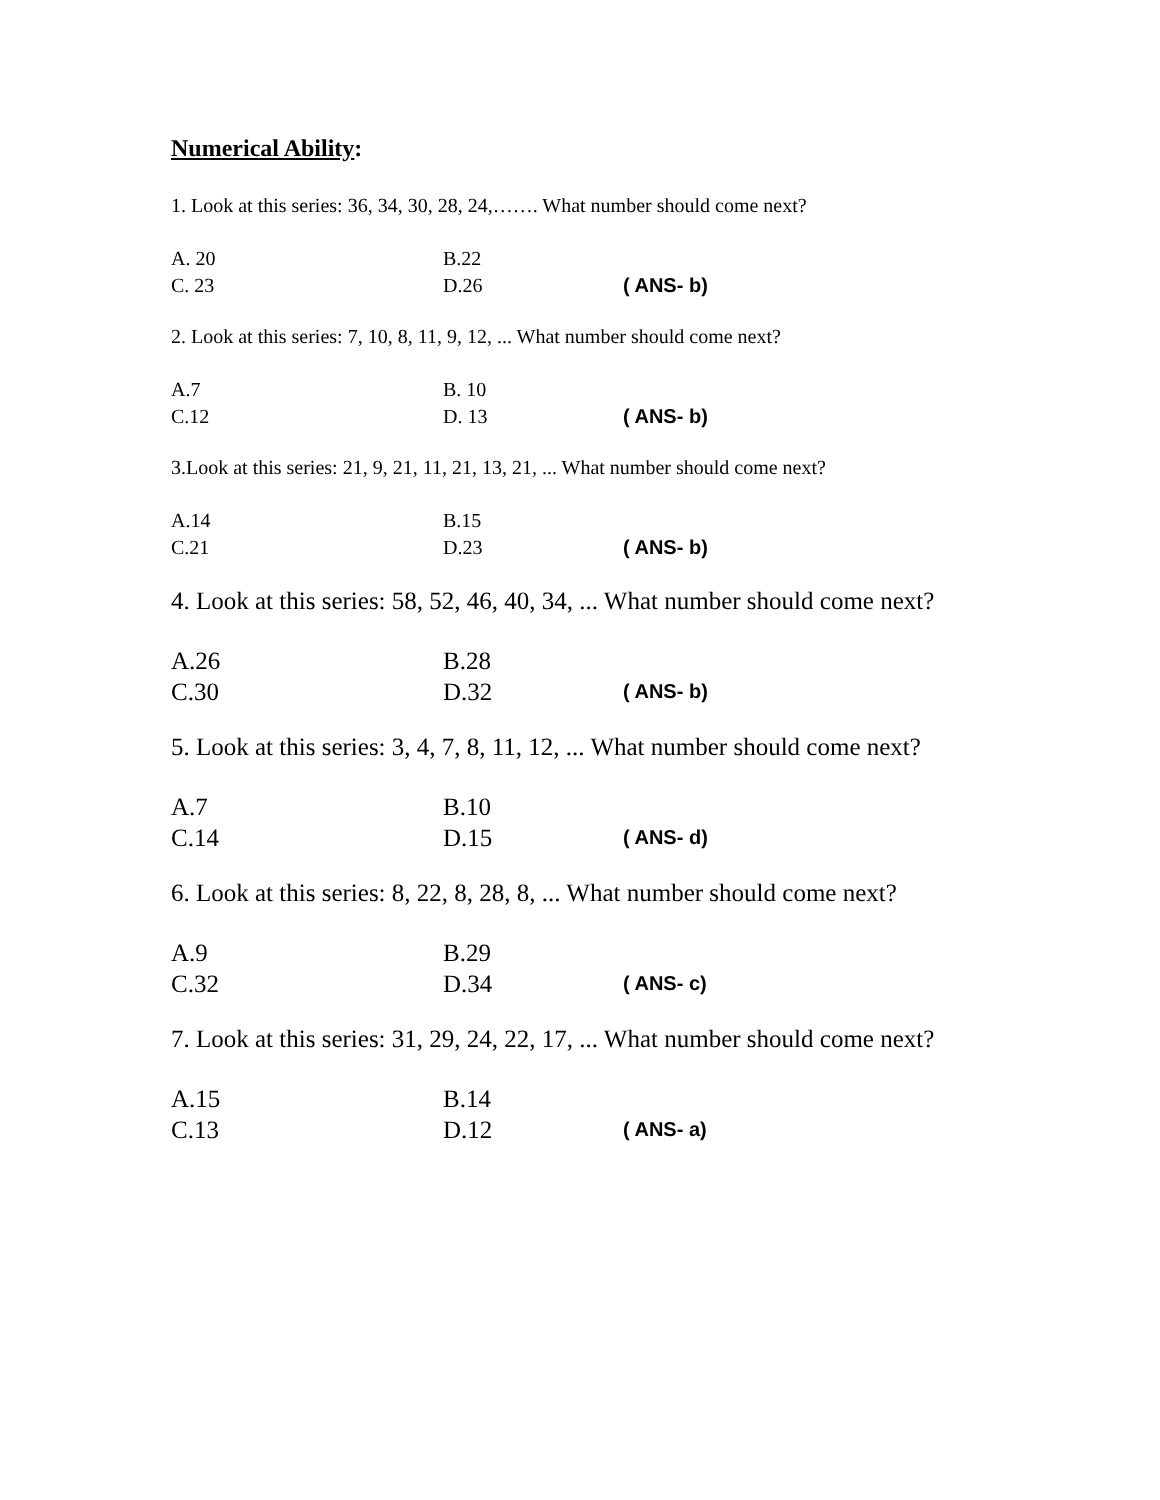Numerical Ability:
1. Look at this series: 36, 34, 30, 28, 24,……. What number should come next?
A. 20 B.22
C. 23 D.26 ( ANS- b)
2. Look at this series: 7, 10, 8, 11, 9, 12, ... What number should come next?
A.7 B. 10
C.12 D. 13 ( ANS- b)
3.Look at this series: 21, 9, 21, 11, 21, 13, 21, ... What number should come next?
A.14 B.15
C.21 D.23 ( ANS- b)
4. Look at this series: 58, 52, 46, 40, 34, ... What number should come next?
A.26 B.28
C.30 D.32 ( ANS- b)
5. Look at this series: 3, 4, 7, 8, 11, 12, ... What number should come next?
A.7 B.10
C.14 D.15 ( ANS- d)
6. Look at this series: 8, 22, 8, 28, 8, ... What number should come next?
A.9 B.29
C.32 D.34 ( ANS- c)
7. Look at this series: 31, 29, 24, 22, 17, ... What number should come next?
A.15 B.14
C.13 D.12 ( ANS- a)